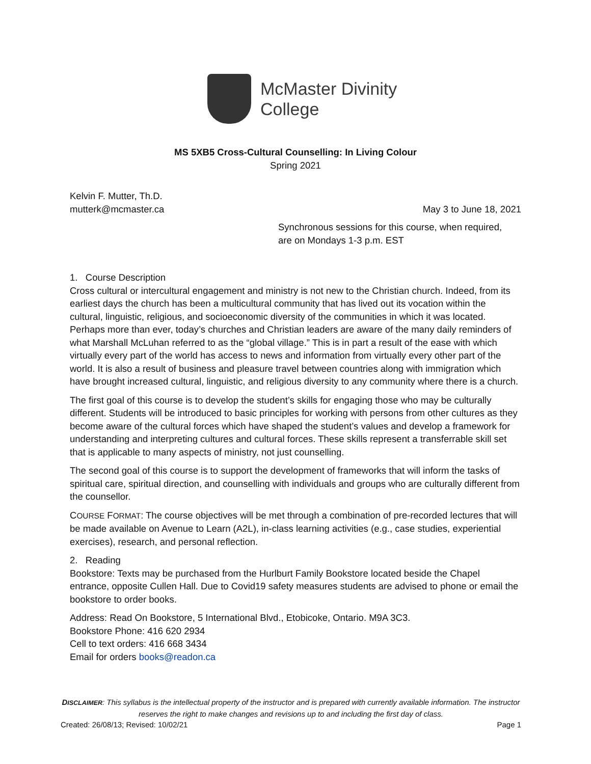McMaster Divinity
College
MS 5XB5 Cross-Cultural Counselling: In Living Colour
Spring 2021
Kelvin F. Mutter, Th.D.
mutterk@mcmaster.ca May 3 to June 18, 2021
Synchronous sessions for this course, when required,
are on Mondays 1-3 p.m. EST
1. Course Description
Cross cultural or intercultural engagement and ministry is not new to the Christian church. Indeed, from its earliest days the church has been a multicultural community that has lived out its vocation within the cultural, linguistic, religious, and socioeconomic diversity of the communities in which it was located. Perhaps more than ever, today’s churches and Christian leaders are aware of the many daily reminders of what Marshall McLuhan referred to as the “global village.” This is in part a result of the ease with which virtually every part of the world has access to news and information from virtually every other part of the world. It is also a result of business and pleasure travel between countries along with immigration which have brought increased cultural, linguistic, and religious diversity to any community where there is a church.
The first goal of this course is to develop the student’s skills for engaging those who may be culturally different. Students will be introduced to basic principles for working with persons from other cultures as they become aware of the cultural forces which have shaped the student’s values and develop a framework for understanding and interpreting cultures and cultural forces. These skills represent a transferrable skill set that is applicable to many aspects of ministry, not just counselling.
The second goal of this course is to support the development of frameworks that will inform the tasks of spiritual care, spiritual direction, and counselling with individuals and groups who are culturally different from the counsellor.
COURSE FORMAT: The course objectives will be met through a combination of pre-recorded lectures that will be made available on Avenue to Learn (A2L), in-class learning activities (e.g., case studies, experiential exercises), research, and personal reflection.
2. Reading
Bookstore: Texts may be purchased from the Hurlburt Family Bookstore located beside the Chapel entrance, opposite Cullen Hall. Due to Covid19 safety measures students are advised to phone or email the bookstore to order books.
Address: Read On Bookstore, 5 International Blvd., Etobicoke, Ontario. M9A 3C3.
Bookstore Phone: 416 620 2934
Cell to text orders: 416 668 3434
Email for orders books@readon.ca
DISCLAIMER: This syllabus is the intellectual property of the instructor and is prepared with currently available information. The instructor reserves the right to make changes and revisions up to and including the first day of class.
Created: 26/08/13; Revised: 10/02/21 Page 1